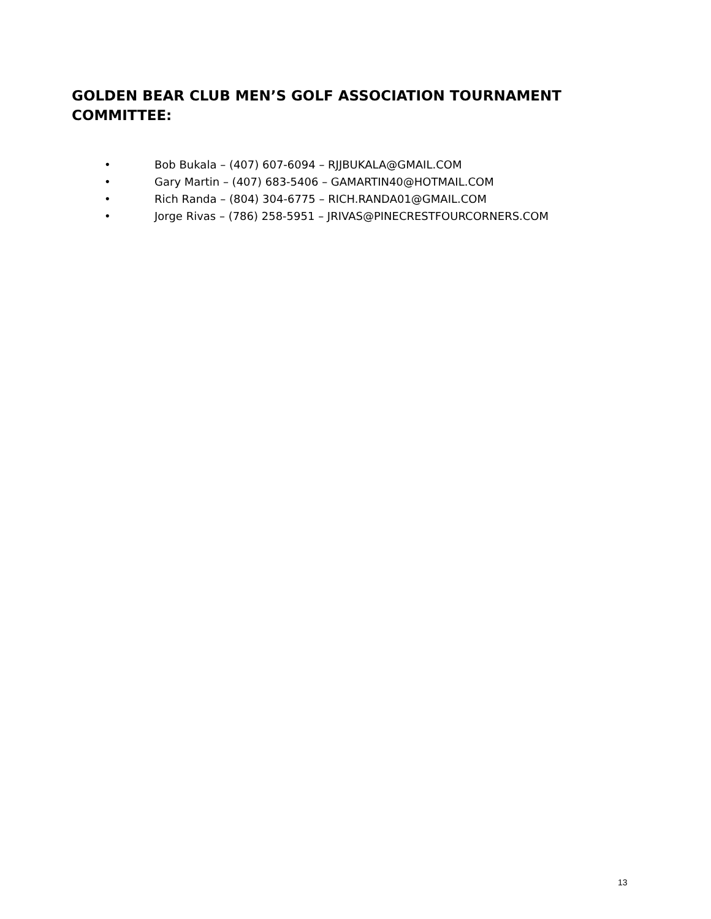GOLDEN BEAR CLUB MEN’S GOLF ASSOCIATION TOURNAMENT COMMITTEE:
• Bob Bukala – (407) 607-6094 – RJJBUKALA@GMAIL.COM
• Gary Martin – (407) 683-5406 – GAMARTIN40@HOTMAIL.COM
• Rich Randa – (804) 304-6775 – RICH.RANDA01@GMAIL.COM
• Jorge Rivas – (786) 258-5951 – JRIVAS@PINECRESTFOURCORNERS.COM
13